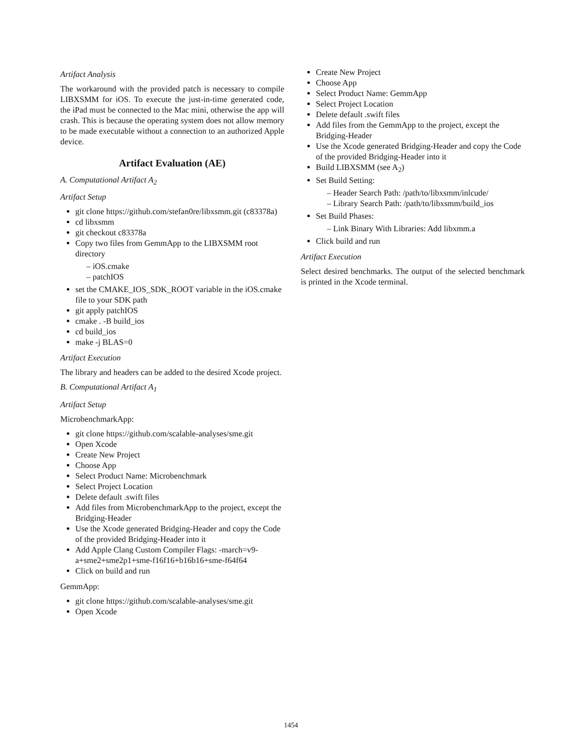Artifact Analysis
The workaround with the provided patch is necessary to compile LIBXSMM for iOS. To execute the just-in-time generated code, the iPad must be connected to the Mac mini, otherwise the app will crash. This is because the operating system does not allow memory to be made executable without a connection to an authorized Apple device.
Artifact Evaluation (AE)
A. Computational Artifact A<sub>2</sub>
Artifact Setup
git clone https://github.com/stefan0re/libxsmm.git (c83378a)
cd libxsmm
git checkout c83378a
Copy two files from GemmApp to the LIBXSMM root directory
– iOS.cmake
– patchIOS
set the CMAKE_IOS_SDK_ROOT variable in the iOS.cmake file to your SDK path
git apply patchIOS
cmake . -B build_ios
cd build_ios
make -j BLAS=0
Artifact Execution
The library and headers can be added to the desired Xcode project.
B. Computational Artifact A<sub>1</sub>
Artifact Setup
MicrobenchmarkApp:
git clone https://github.com/scalable-analyses/sme.git
Open Xcode
Create New Project
Choose App
Select Product Name: Microbenchmark
Select Project Location
Delete default .swift files
Add files from MicrobenchmarkApp to the project, except the Bridging-Header
Use the Xcode generated Bridging-Header and copy the Code of the provided Bridging-Header into it
Add Apple Clang Custom Compiler Flags: -march=v9-a+sme2+sme2p1+sme-f16f16+b16b16+sme-f64f64
Click on build and run
GemmApp:
git clone https://github.com/scalable-analyses/sme.git
Open Xcode
Create New Project
Choose App
Select Product Name: GemmApp
Select Project Location
Delete default .swift files
Add files from the GemmApp to the project, except the Bridging-Header
Use the Xcode generated Bridging-Header and copy the Code of the provided Bridging-Header into it
Build LIBXSMM (see A<sub>2</sub>)
Set Build Setting:
– Header Search Path: /path/to/libxsmm/inlcude/
– Library Search Path: /path/to/libxsmm/build_ios
Set Build Phases:
– Link Binary With Libraries: Add libxmm.a
Click build and run
Artifact Execution
Select desired benchmarks. The output of the selected benchmark is printed in the Xcode terminal.
1454